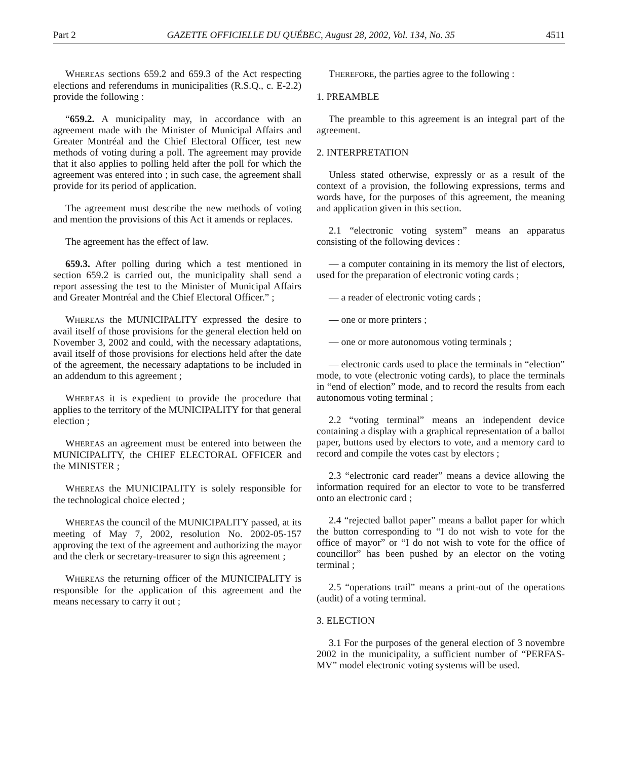Part 2 GAZETTE OFFICIELLE DU QUÉBEC, August 28, 2002, Vol. 134, No. 35 4511
WHEREAS sections 659.2 and 659.3 of the Act respecting elections and referendums in municipalities (R.S.Q., c. E-2.2) provide the following :
“659.2. A municipality may, in accordance with an agreement made with the Minister of Municipal Affairs and Greater Montréal and the Chief Electoral Officer, test new methods of voting during a poll. The agreement may provide that it also applies to polling held after the poll for which the agreement was entered into ; in such case, the agreement shall provide for its period of application.
The agreement must describe the new methods of voting and mention the provisions of this Act it amends or replaces.
The agreement has the effect of law.
659.3. After polling during which a test mentioned in section 659.2 is carried out, the municipality shall send a report assessing the test to the Minister of Municipal Affairs and Greater Montréal and the Chief Electoral Officer.” ;
WHEREAS the MUNICIPALITY expressed the desire to avail itself of those provisions for the general election held on November 3, 2002 and could, with the necessary adaptations, avail itself of those provisions for elections held after the date of the agreement, the necessary adaptations to be included in an addendum to this agreement ;
WHEREAS it is expedient to provide the procedure that applies to the territory of the MUNICIPALITY for that general election ;
WHEREAS an agreement must be entered into between the MUNICIPALITY, the CHIEF ELECTORAL OFFICER and the MINISTER ;
WHEREAS the MUNICIPALITY is solely responsible for the technological choice elected ;
WHEREAS the council of the MUNICIPALITY passed, at its meeting of May 7, 2002, resolution No. 2002-05-157 approving the text of the agreement and authorizing the mayor and the clerk or secretary-treasurer to sign this agreement ;
WHEREAS the returning officer of the MUNICIPALITY is responsible for the application of this agreement and the means necessary to carry it out ;
THEREFORE, the parties agree to the following :
1. PREAMBLE
The preamble to this agreement is an integral part of the agreement.
2. INTERPRETATION
Unless stated otherwise, expressly or as a result of the context of a provision, the following expressions, terms and words have, for the purposes of this agreement, the meaning and application given in this section.
2.1 “electronic voting system” means an apparatus consisting of the following devices :
— a computer containing in its memory the list of electors, used for the preparation of electronic voting cards ;
— a reader of electronic voting cards ;
— one or more printers ;
— one or more autonomous voting terminals ;
— electronic cards used to place the terminals in “election” mode, to vote (electronic voting cards), to place the terminals in “end of election” mode, and to record the results from each autonomous voting terminal ;
2.2 “voting terminal” means an independent device containing a display with a graphical representation of a ballot paper, buttons used by electors to vote, and a memory card to record and compile the votes cast by electors ;
2.3 “electronic card reader” means a device allowing the information required for an elector to vote to be transferred onto an electronic card ;
2.4 “rejected ballot paper” means a ballot paper for which the button corresponding to “I do not wish to vote for the office of mayor” or “I do not wish to vote for the office of councillor” has been pushed by an elector on the voting terminal ;
2.5 “operations trail” means a print-out of the operations (audit) of a voting terminal.
3. ELECTION
3.1 For the purposes of the general election of 3 novembre 2002 in the municipality, a sufficient number of “PERFAS-MV” model electronic voting systems will be used.